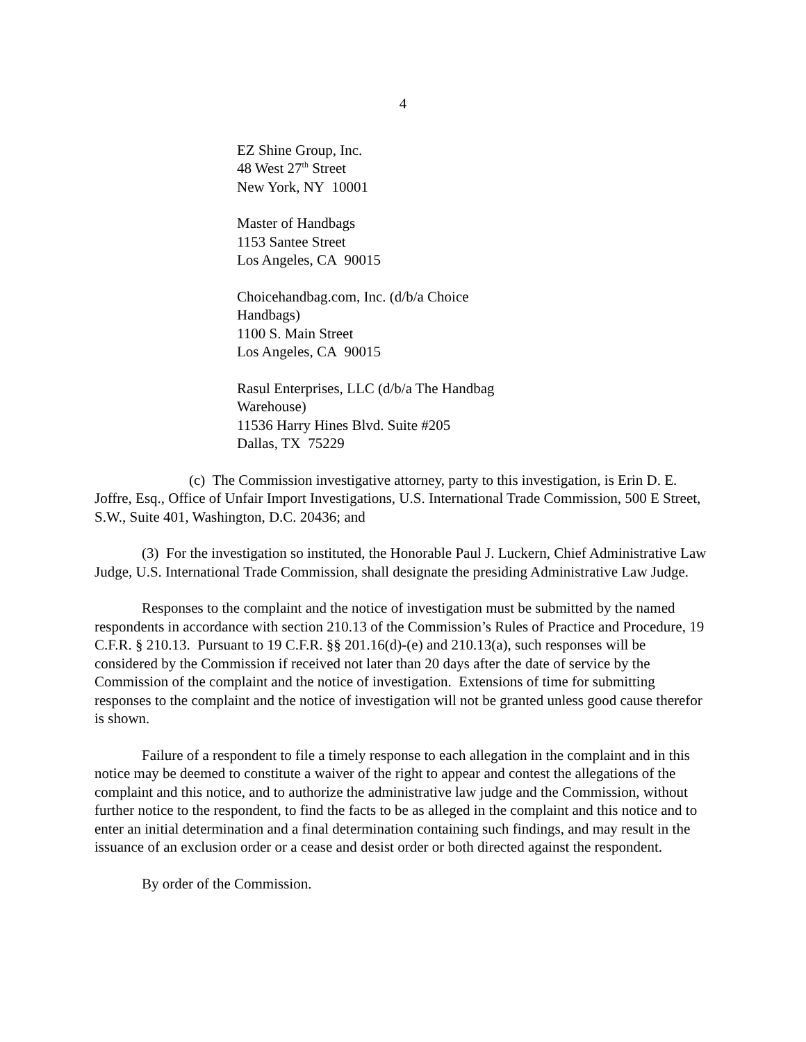4
EZ Shine Group, Inc.
48 West 27<sup>th</sup> Street
New York, NY 10001
Master of Handbags
1153 Santee Street
Los Angeles, CA 90015
Choicehandbag.com, Inc. (d/b/a Choice Handbags)
1100 S. Main Street
Los Angeles, CA 90015
Rasul Enterprises, LLC (d/b/a The Handbag Warehouse)
11536 Harry Hines Blvd. Suite #205
Dallas, TX 75229
(c) The Commission investigative attorney, party to this investigation, is Erin D. E. Joffre, Esq., Office of Unfair Import Investigations, U.S. International Trade Commission, 500 E Street, S.W., Suite 401, Washington, D.C. 20436; and
(3) For the investigation so instituted, the Honorable Paul J. Luckern, Chief Administrative Law Judge, U.S. International Trade Commission, shall designate the presiding Administrative Law Judge.
Responses to the complaint and the notice of investigation must be submitted by the named respondents in accordance with section 210.13 of the Commission’s Rules of Practice and Procedure, 19 C.F.R. § 210.13. Pursuant to 19 C.F.R. §§ 201.16(d)-(e) and 210.13(a), such responses will be considered by the Commission if received not later than 20 days after the date of service by the Commission of the complaint and the notice of investigation. Extensions of time for submitting responses to the complaint and the notice of investigation will not be granted unless good cause therefor is shown.
Failure of a respondent to file a timely response to each allegation in the complaint and in this notice may be deemed to constitute a waiver of the right to appear and contest the allegations of the complaint and this notice, and to authorize the administrative law judge and the Commission, without further notice to the respondent, to find the facts to be as alleged in the complaint and this notice and to enter an initial determination and a final determination containing such findings, and may result in the issuance of an exclusion order or a cease and desist order or both directed against the respondent.
By order of the Commission.